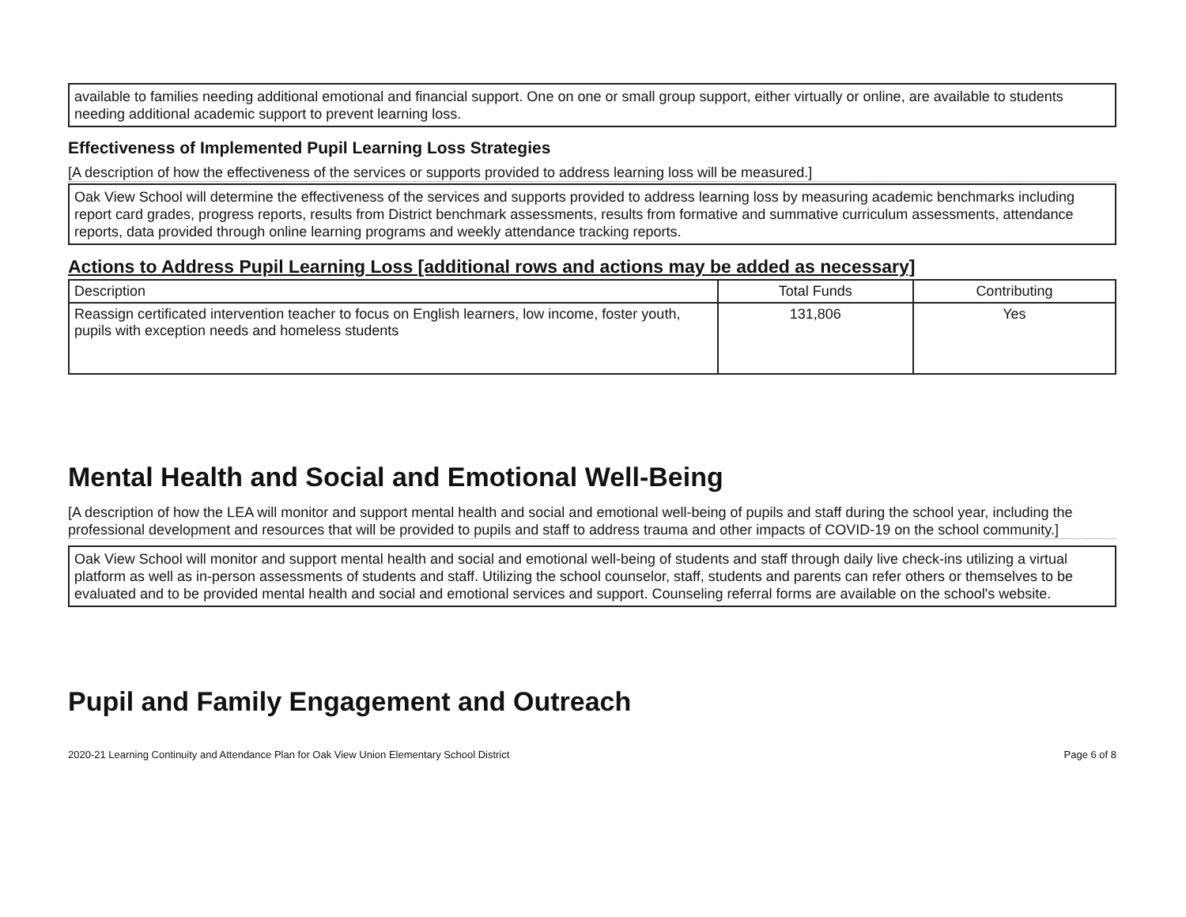available to families needing additional emotional and financial support. One on one or small group support, either virtually or online, are available to students needing additional academic support to prevent learning loss.
Effectiveness of Implemented Pupil Learning Loss Strategies
[A description of how the effectiveness of the services or supports provided to address learning loss will be measured.]
Oak View School will determine the effectiveness of the services and supports provided to address learning loss by measuring academic benchmarks including report card grades, progress reports, results from District benchmark assessments, results from formative and summative curriculum assessments, attendance reports, data provided through online learning programs and weekly attendance tracking reports.
Actions to Address Pupil Learning Loss [additional rows and actions may be added as necessary]
| Description | Total Funds | Contributing |
| --- | --- | --- |
| Reassign certificated intervention teacher to focus on English learners, low income, foster youth, pupils with exception needs and homeless students | 131,806 | Yes |
Mental Health and Social and Emotional Well-Being
[A description of how the LEA will monitor and support mental health and social and emotional well-being of pupils and staff during the school year, including the professional development and resources that will be provided to pupils and staff to address trauma and other impacts of COVID-19 on the school community.]
Oak View School will monitor and support mental health and social and emotional well-being of students and staff through daily live check-ins utilizing a virtual platform as well as in-person assessments of students and staff. Utilizing the school counselor, staff, students and parents can refer others or themselves to be evaluated and to be provided mental health and social and emotional services and support. Counseling referral forms are available on the school's website.
Pupil and Family Engagement and Outreach
2020-21 Learning Continuity and Attendance Plan for Oak View Union Elementary School District Page 6 of 8